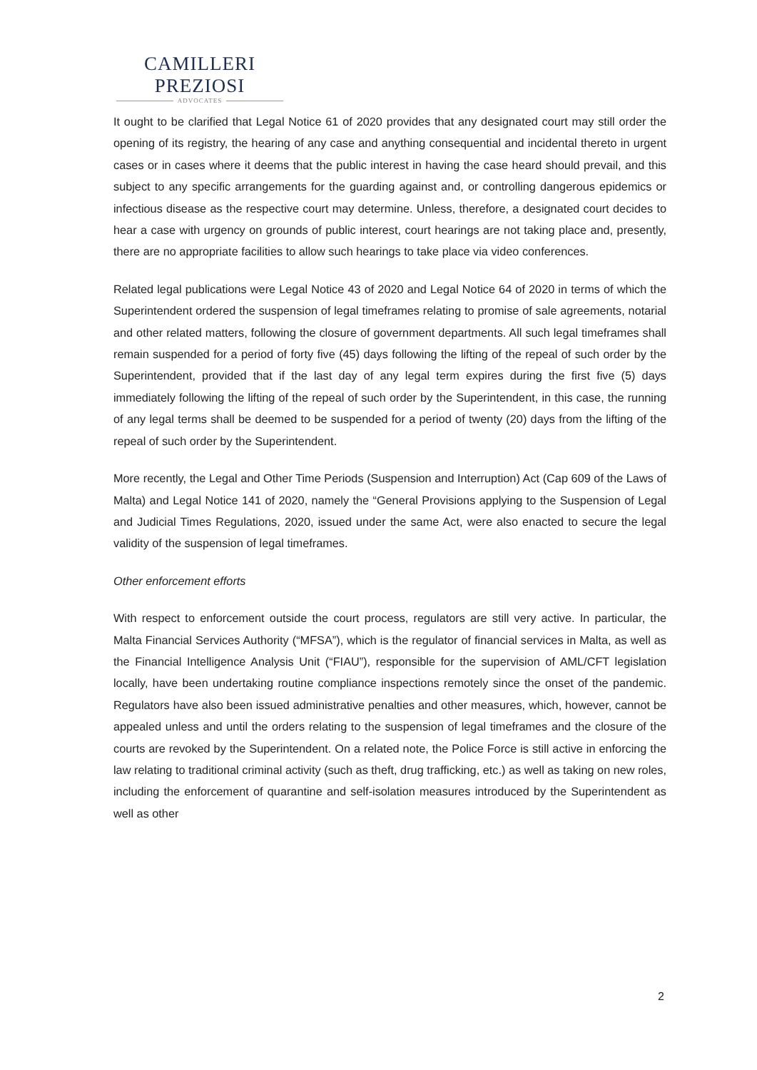CAMILLERI PREZIOSI
ADVOCATES
It ought to be clarified that Legal Notice 61 of 2020 provides that any designated court may still order the opening of its registry, the hearing of any case and anything consequential and incidental thereto in urgent cases or in cases where it deems that the public interest in having the case heard should prevail, and this subject to any specific arrangements for the guarding against and, or controlling dangerous epidemics or infectious disease as the respective court may determine. Unless, therefore, a designated court decides to hear a case with urgency on grounds of public interest, court hearings are not taking place and, presently, there are no appropriate facilities to allow such hearings to take place via video conferences.
Related legal publications were Legal Notice 43 of 2020 and Legal Notice 64 of 2020 in terms of which the Superintendent ordered the suspension of legal timeframes relating to promise of sale agreements, notarial and other related matters, following the closure of government departments. All such legal timeframes shall remain suspended for a period of forty five (45) days following the lifting of the repeal of such order by the Superintendent, provided that if the last day of any legal term expires during the first five (5) days immediately following the lifting of the repeal of such order by the Superintendent, in this case, the running of any legal terms shall be deemed to be suspended for a period of twenty (20) days from the lifting of the repeal of such order by the Superintendent.
More recently, the Legal and Other Time Periods (Suspension and Interruption) Act (Cap 609 of the Laws of Malta) and Legal Notice 141 of 2020, namely the “General Provisions applying to the Suspension of Legal and Judicial Times Regulations, 2020, issued under the same Act, were also enacted to secure the legal validity of the suspension of legal timeframes.
Other enforcement efforts
With respect to enforcement outside the court process, regulators are still very active. In particular, the Malta Financial Services Authority (“MFSA”), which is the regulator of financial services in Malta, as well as the Financial Intelligence Analysis Unit (“FIAU”), responsible for the supervision of AML/CFT legislation locally, have been undertaking routine compliance inspections remotely since the onset of the pandemic. Regulators have also been issued administrative penalties and other measures, which, however, cannot be appealed unless and until the orders relating to the suspension of legal timeframes and the closure of the courts are revoked by the Superintendent. On a related note, the Police Force is still active in enforcing the law relating to traditional criminal activity (such as theft, drug trafficking, etc.) as well as taking on new roles, including the enforcement of quarantine and self-isolation measures introduced by the Superintendent as well as other
2